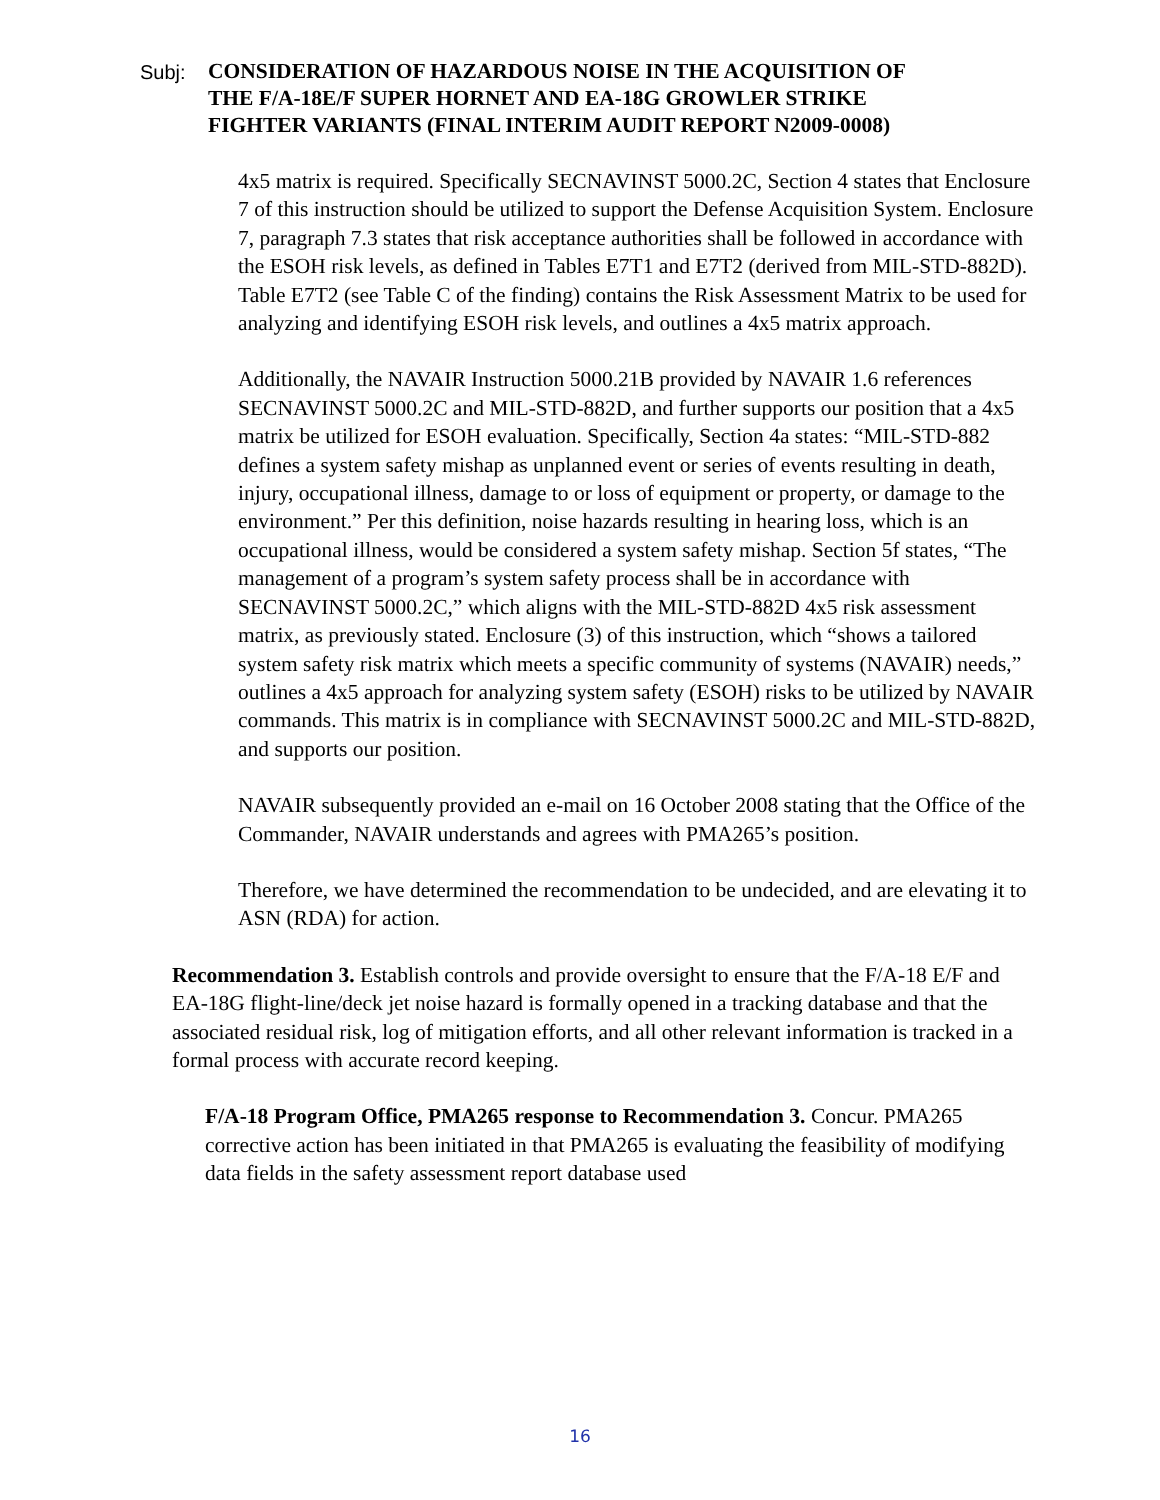Subj:
CONSIDERATION OF HAZARDOUS NOISE IN THE ACQUISITION OF
THE F/A-18E/F SUPER HORNET AND EA-18G GROWLER STRIKE
FIGHTER VARIANTS (FINAL INTERIM AUDIT REPORT N2009-0008)
4x5 matrix is required. Specifically SECNAVINST 5000.2C, Section 4 states that Enclosure 7 of this instruction should be utilized to support the Defense Acquisition System. Enclosure 7, paragraph 7.3 states that risk acceptance authorities shall be followed in accordance with the ESOH risk levels, as defined in Tables E7T1 and E7T2 (derived from MIL-STD-882D).
Table E7T2 (see Table C of the finding) contains the Risk Assessment Matrix to be used for analyzing and identifying ESOH risk levels, and outlines a 4x5 matrix approach.
Additionally, the NAVAIR Instruction 5000.21B provided by NAVAIR 1.6 references SECNAVINST 5000.2C and MIL-STD-882D, and further supports our position that a 4x5 matrix be utilized for ESOH evaluation. Specifically, Section 4a states: “MIL-STD-882 defines a system safety mishap as unplanned event or series of events resulting in death, injury, occupational illness, damage to or loss of equipment or property, or damage to the environment.” Per this definition, noise hazards resulting in hearing loss, which is an occupational illness, would be considered a system safety mishap. Section 5f states, “The management of a program’s system safety process shall be in accordance with SECNAVINST 5000.2C,” which aligns with the MIL-STD-882D 4x5 risk assessment matrix, as previously stated. Enclosure (3) of this instruction, which “shows a tailored system safety risk matrix which meets a specific community of systems (NAVAIR) needs,” outlines a 4x5 approach for analyzing system safety (ESOH) risks to be utilized by NAVAIR commands. This matrix is in compliance with SECNAVINST 5000.2C and MIL-STD-882D, and supports our position.
NAVAIR subsequently provided an e-mail on 16 October 2008 stating that the Office of the Commander, NAVAIR understands and agrees with PMA265’s position.
Therefore, we have determined the recommendation to be undecided, and are elevating it to ASN (RDA) for action.
Recommendation 3. Establish controls and provide oversight to ensure that the F/A-18 E/F and EA-18G flight-line/deck jet noise hazard is formally opened in a tracking database and that the associated residual risk, log of mitigation efforts, and all other relevant information is tracked in a formal process with accurate record keeping.
F/A-18 Program Office, PMA265 response to Recommendation 3. Concur. PMA265 corrective action has been initiated in that PMA265 is evaluating the feasibility of modifying data fields in the safety assessment report database used
16